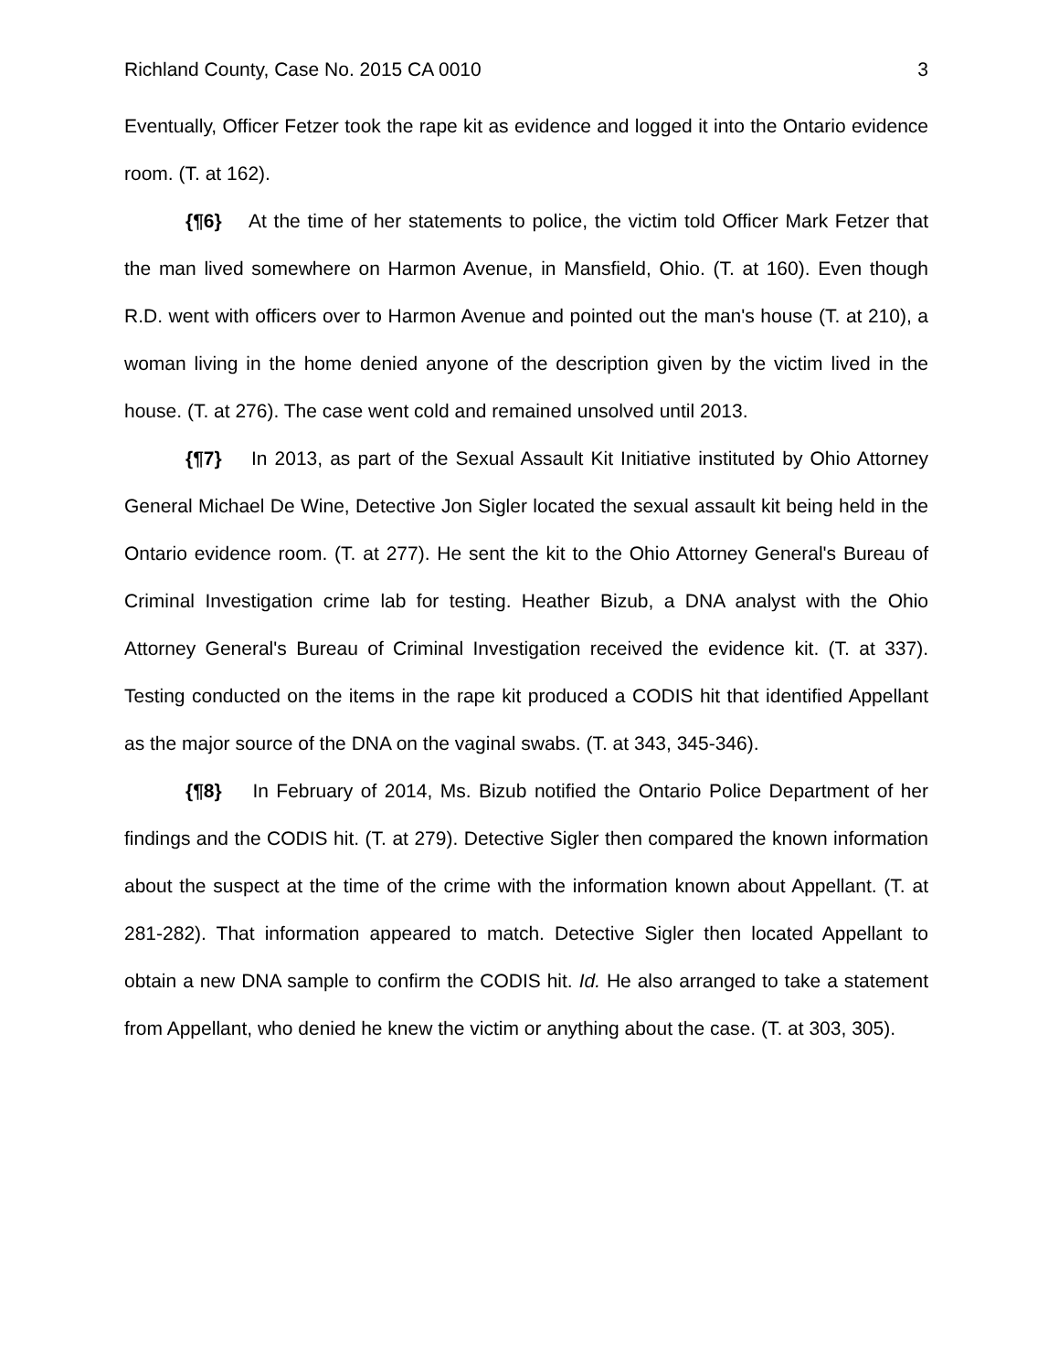Richland County, Case No. 2015 CA 0010 3
Eventually, Officer Fetzer took the rape kit as evidence and logged it into the Ontario evidence room. (T. at 162).
{¶6} At the time of her statements to police, the victim told Officer Mark Fetzer that the man lived somewhere on Harmon Avenue, in Mansfield, Ohio. (T. at 160). Even though R.D. went with officers over to Harmon Avenue and pointed out the man's house (T. at 210), a woman living in the home denied anyone of the description given by the victim lived in the house. (T. at 276). The case went cold and remained unsolved until 2013.
{¶7} In 2013, as part of the Sexual Assault Kit Initiative instituted by Ohio Attorney General Michael De Wine, Detective Jon Sigler located the sexual assault kit being held in the Ontario evidence room. (T. at 277). He sent the kit to the Ohio Attorney General's Bureau of Criminal Investigation crime lab for testing. Heather Bizub, a DNA analyst with the Ohio Attorney General's Bureau of Criminal Investigation received the evidence kit. (T. at 337). Testing conducted on the items in the rape kit produced a CODIS hit that identified Appellant as the major source of the DNA on the vaginal swabs. (T. at 343, 345-346).
{¶8} In February of 2014, Ms. Bizub notified the Ontario Police Department of her findings and the CODIS hit. (T. at 279). Detective Sigler then compared the known information about the suspect at the time of the crime with the information known about Appellant. (T. at 281-282). That information appeared to match. Detective Sigler then located Appellant to obtain a new DNA sample to confirm the CODIS hit. Id. He also arranged to take a statement from Appellant, who denied he knew the victim or anything about the case. (T. at 303, 305).